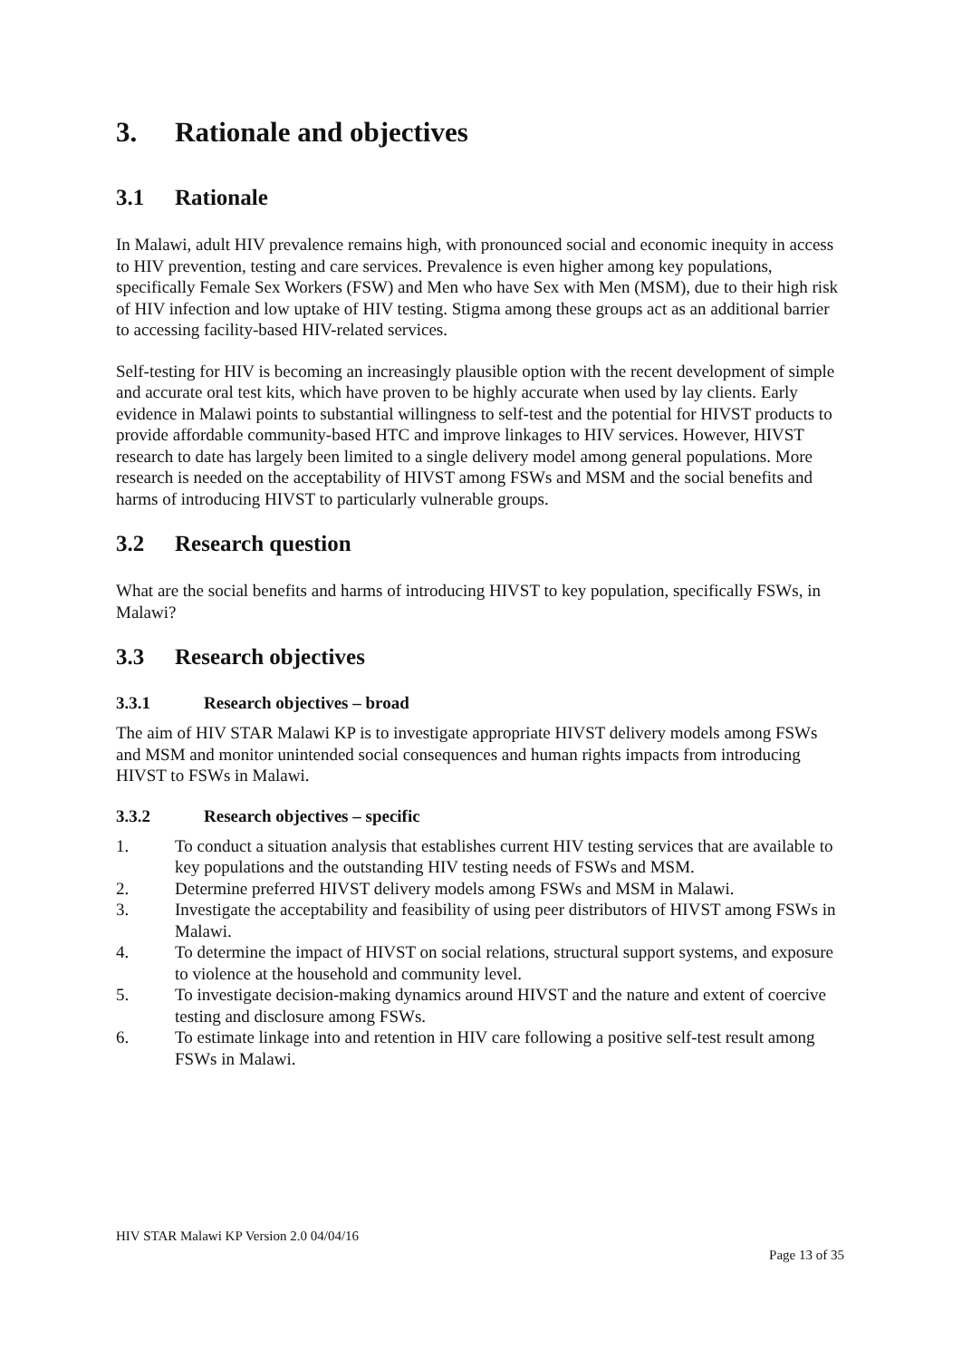3. Rationale and objectives
3.1 Rationale
In Malawi, adult HIV prevalence remains high, with pronounced social and economic inequity in access to HIV prevention, testing and care services. Prevalence is even higher among key populations, specifically Female Sex Workers (FSW) and Men who have Sex with Men (MSM), due to their high risk of HIV infection and low uptake of HIV testing. Stigma among these groups act as an additional barrier to accessing facility-based HIV-related services.
Self-testing for HIV is becoming an increasingly plausible option with the recent development of simple and accurate oral test kits, which have proven to be highly accurate when used by lay clients. Early evidence in Malawi points to substantial willingness to self-test and the potential for HIVST products to provide affordable community-based HTC and improve linkages to HIV services. However, HIVST research to date has largely been limited to a single delivery model among general populations. More research is needed on the acceptability of HIVST among FSWs and MSM and the social benefits and harms of introducing HIVST to particularly vulnerable groups.
3.2 Research question
What are the social benefits and harms of introducing HIVST to key population, specifically FSWs, in Malawi?
3.3 Research objectives
3.3.1 Research objectives – broad
The aim of HIV STAR Malawi KP is to investigate appropriate HIVST delivery models among FSWs and MSM and monitor unintended social consequences and human rights impacts from introducing HIVST to FSWs in Malawi.
3.3.2 Research objectives – specific
1. To conduct a situation analysis that establishes current HIV testing services that are available to key populations and the outstanding HIV testing needs of FSWs and MSM.
2. Determine preferred HIVST delivery models among FSWs and MSM in Malawi.
3. Investigate the acceptability and feasibility of using peer distributors of HIVST among FSWs in Malawi.
4. To determine the impact of HIVST on social relations, structural support systems, and exposure to violence at the household and community level.
5. To investigate decision-making dynamics around HIVST and the nature and extent of coercive testing and disclosure among FSWs.
6. To estimate linkage into and retention in HIV care following a positive self-test result among FSWs in Malawi.
HIV STAR Malawi KP Version 2.0 04/04/16
Page 13 of 35